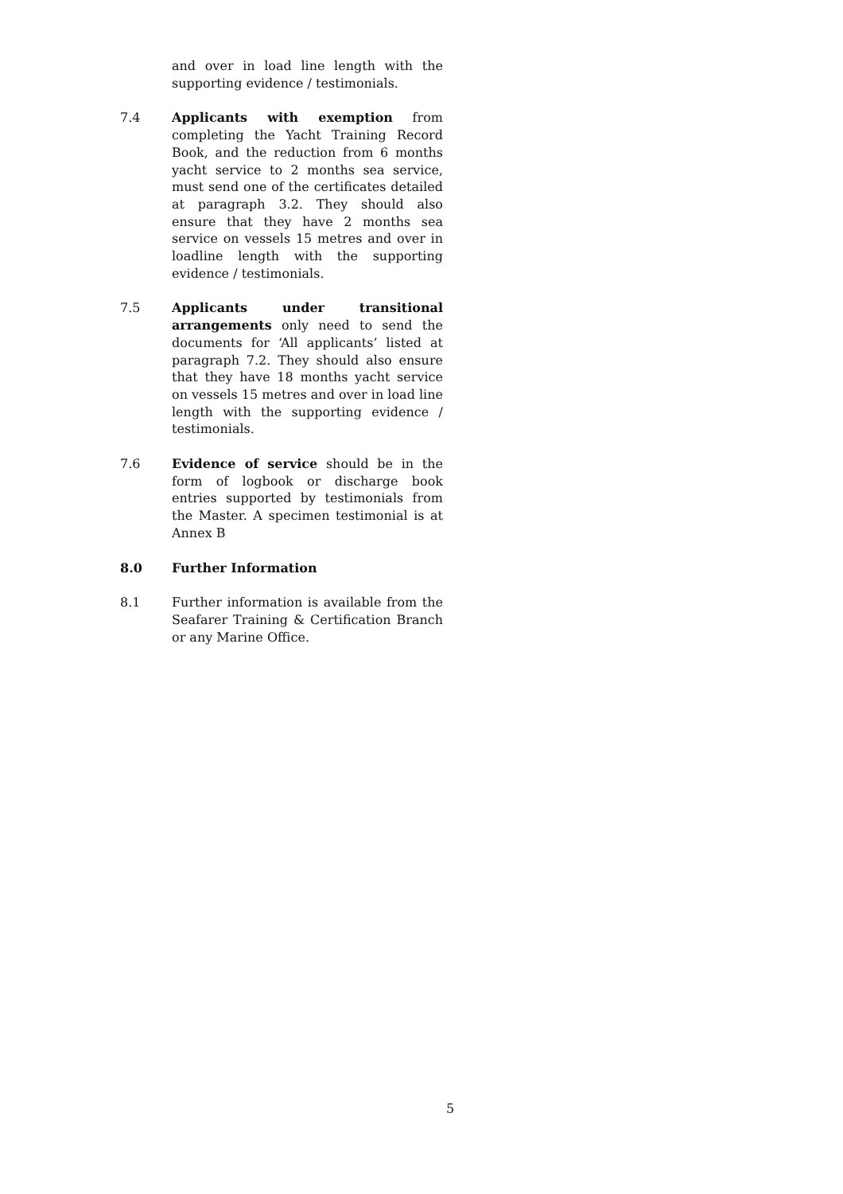and over in load line length with the supporting evidence / testimonials.
7.4 Applicants with exemption from completing the Yacht Training Record Book, and the reduction from 6 months yacht service to 2 months sea service, must send one of the certificates detailed at paragraph 3.2. They should also ensure that they have 2 months sea service on vessels 15 metres and over in loadline length with the supporting evidence / testimonials.
7.5 Applicants under transitional arrangements only need to send the documents for ‘All applicants’ listed at paragraph 7.2. They should also ensure that they have 18 months yacht service on vessels 15 metres and over in load line length with the supporting evidence / testimonials.
7.6 Evidence of service should be in the form of logbook or discharge book entries supported by testimonials from the Master. A specimen testimonial is at Annex B
8.0 Further Information
8.1 Further information is available from the Seafarer Training & Certification Branch or any Marine Office.
5